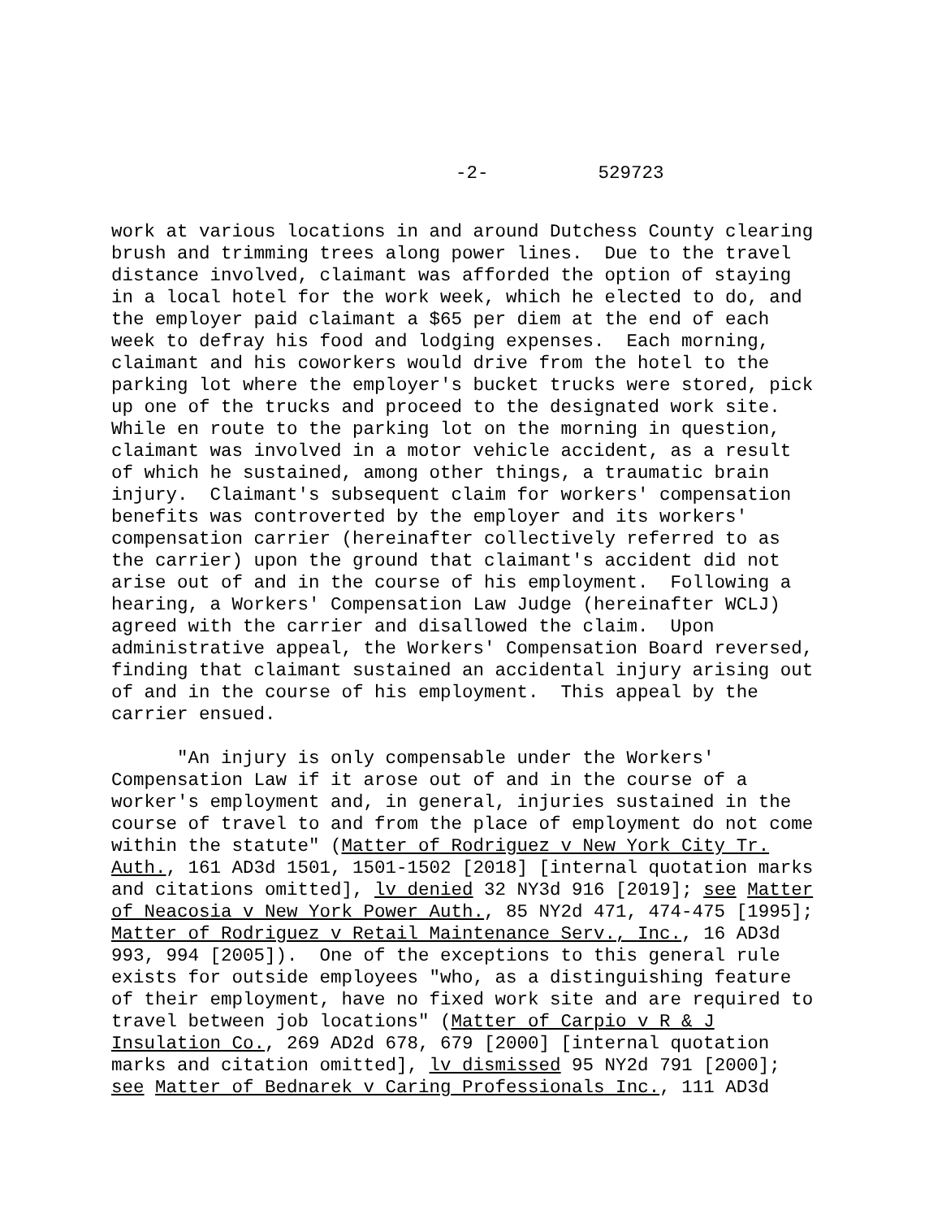-2- 529723
work at various locations in and around Dutchess County clearing brush and trimming trees along power lines. Due to the travel distance involved, claimant was afforded the option of staying in a local hotel for the work week, which he elected to do, and the employer paid claimant a $65 per diem at the end of each week to defray his food and lodging expenses. Each morning, claimant and his coworkers would drive from the hotel to the parking lot where the employer's bucket trucks were stored, pick up one of the trucks and proceed to the designated work site. While en route to the parking lot on the morning in question, claimant was involved in a motor vehicle accident, as a result of which he sustained, among other things, a traumatic brain injury. Claimant's subsequent claim for workers' compensation benefits was controverted by the employer and its workers' compensation carrier (hereinafter collectively referred to as the carrier) upon the ground that claimant's accident did not arise out of and in the course of his employment. Following a hearing, a Workers' Compensation Law Judge (hereinafter WCLJ) agreed with the carrier and disallowed the claim. Upon administrative appeal, the Workers' Compensation Board reversed, finding that claimant sustained an accidental injury arising out of and in the course of his employment. This appeal by the carrier ensued.
"An injury is only compensable under the Workers' Compensation Law if it arose out of and in the course of a worker's employment and, in general, injuries sustained in the course of travel to and from the place of employment do not come within the statute" (Matter of Rodriguez v New York City Tr. Auth., 161 AD3d 1501, 1501-1502 [2018] [internal quotation marks and citations omitted], lv denied 32 NY3d 916 [2019]; see Matter of Neacosia v New York Power Auth., 85 NY2d 471, 474-475 [1995]; Matter of Rodriguez v Retail Maintenance Serv., Inc., 16 AD3d 993, 994 [2005]). One of the exceptions to this general rule exists for outside employees "who, as a distinguishing feature of their employment, have no fixed work site and are required to travel between job locations" (Matter of Carpio v R & J Insulation Co., 269 AD2d 678, 679 [2000] [internal quotation marks and citation omitted], lv dismissed 95 NY2d 791 [2000]; see Matter of Bednarek v Caring Professionals Inc., 111 AD3d